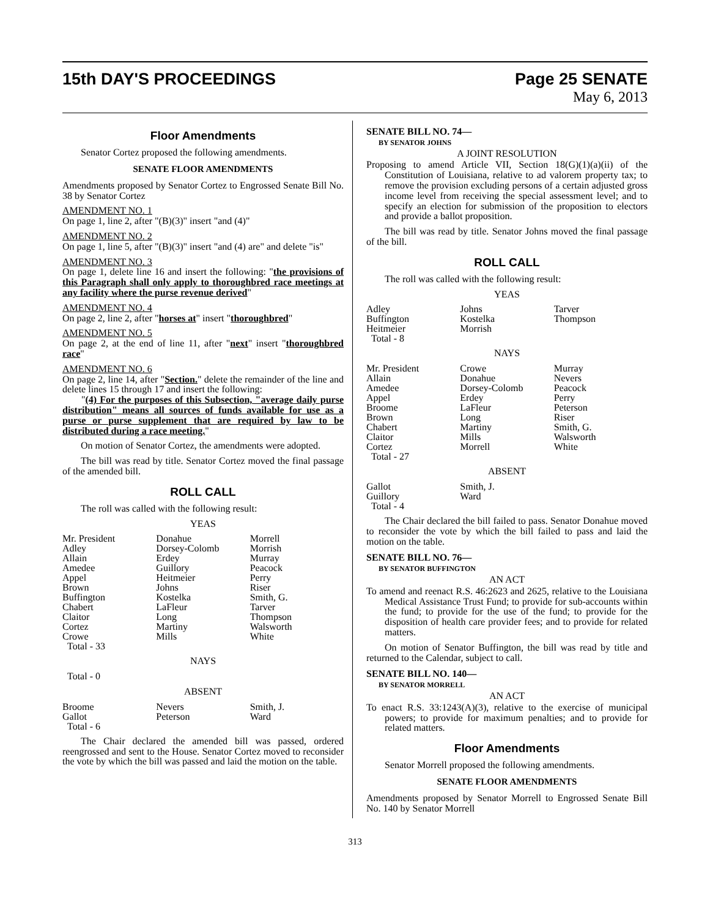15th DAY'S PROCEEDINGS Page 25 SENATE
May 6, 2013
Floor Amendments
Senator Cortez proposed the following amendments.
SENATE FLOOR AMENDMENTS
Amendments proposed by Senator Cortez to Engrossed Senate Bill No. 38 by Senator Cortez
AMENDMENT NO. 1
On page 1, line 2, after "(B)(3)" insert "and (4)"
AMENDMENT NO. 2
On page 1, line 5, after "(B)(3)" insert "and (4) are" and delete "is"
AMENDMENT NO. 3
On page 1, delete line 16 and insert the following: "the provisions of this Paragraph shall only apply to thoroughbred race meetings at any facility where the purse revenue derived"
AMENDMENT NO. 4
On page 2, line 2, after "horses at" insert "thoroughbred"
AMENDMENT NO. 5
On page 2, at the end of line 11, after "next" insert "thoroughbred race"
AMENDMENT NO. 6
On page 2, line 14, after "Section." delete the remainder of the line and delete lines 15 through 17 and insert the following:
"(4) For the purposes of this Subsection, "average daily purse distribution" means all sources of funds available for use as a purse or purse supplement that are required by law to be distributed during a race meeting."
On motion of Senator Cortez, the amendments were adopted.
The bill was read by title. Senator Cortez moved the final passage of the amended bill.
ROLL CALL
The roll was called with the following result:
YEAS
| Mr. President | Donahue | Morrell |
| Adley | Dorsey-Colomb | Morrish |
| Allain | Erdey | Murray |
| Amedee | Guillory | Peacock |
| Appel | Heitmeier | Perry |
| Brown | Johns | Riser |
| Buffington | Kostelka | Smith, G. |
| Chabert | LaFleur | Tarver |
| Claitor | Long | Thompson |
| Cortez | Martiny | Walsworth |
| Crowe | Mills | White |
| Total - 33 | | |
NAYS
Total - 0
ABSENT
| Broome | Nevers | Smith, J. |
| Gallot | Peterson | Ward |
| Total - 6 | | |
The Chair declared the amended bill was passed, ordered reengrossed and sent to the House. Senator Cortez moved to reconsider the vote by which the bill was passed and laid the motion on the table.
SENATE BILL NO. 74—
BY SENATOR JOHNS
A JOINT RESOLUTION
Proposing to amend Article VII, Section 18(G)(1)(a)(ii) of the Constitution of Louisiana, relative to ad valorem property tax; to remove the provision excluding persons of a certain adjusted gross income level from receiving the special assessment level; and to specify an election for submission of the proposition to electors and provide a ballot proposition.
The bill was read by title. Senator Johns moved the final passage of the bill.
ROLL CALL
The roll was called with the following result:
YEAS
| Adley | Johns | Tarver |
| Buffington | Kostelka | Thompson |
| Heitmeier | Morrish | |
| Total - 8 | | |
NAYS
| Mr. President | Crowe | Murray |
| Allain | Donahue | Nevers |
| Amedee | Dorsey-Colomb | Peacock |
| Appel | Erdey | Perry |
| Broome | LaFleur | Peterson |
| Brown | Long | Riser |
| Chabert | Martiny | Smith, G. |
| Claitor | Mills | Walsworth |
| Cortez | Morrell | White |
| Total - 27 | | |
ABSENT
| Gallot | Smith, J. | |
| Guillory | Ward | |
| Total - 4 | | |
The Chair declared the bill failed to pass. Senator Donahue moved to reconsider the vote by which the bill failed to pass and laid the motion on the table.
SENATE BILL NO. 76—
BY SENATOR BUFFINGTON
AN ACT
To amend and reenact R.S. 46:2623 and 2625, relative to the Louisiana Medical Assistance Trust Fund; to provide for sub-accounts within the fund; to provide for the use of the fund; to provide for the disposition of health care provider fees; and to provide for related matters.
On motion of Senator Buffington, the bill was read by title and returned to the Calendar, subject to call.
SENATE BILL NO. 140—
BY SENATOR MORRELL
AN ACT
To enact R.S. 33:1243(A)(3), relative to the exercise of municipal powers; to provide for maximum penalties; and to provide for related matters.
Floor Amendments
Senator Morrell proposed the following amendments.
SENATE FLOOR AMENDMENTS
Amendments proposed by Senator Morrell to Engrossed Senate Bill No. 140 by Senator Morrell
313